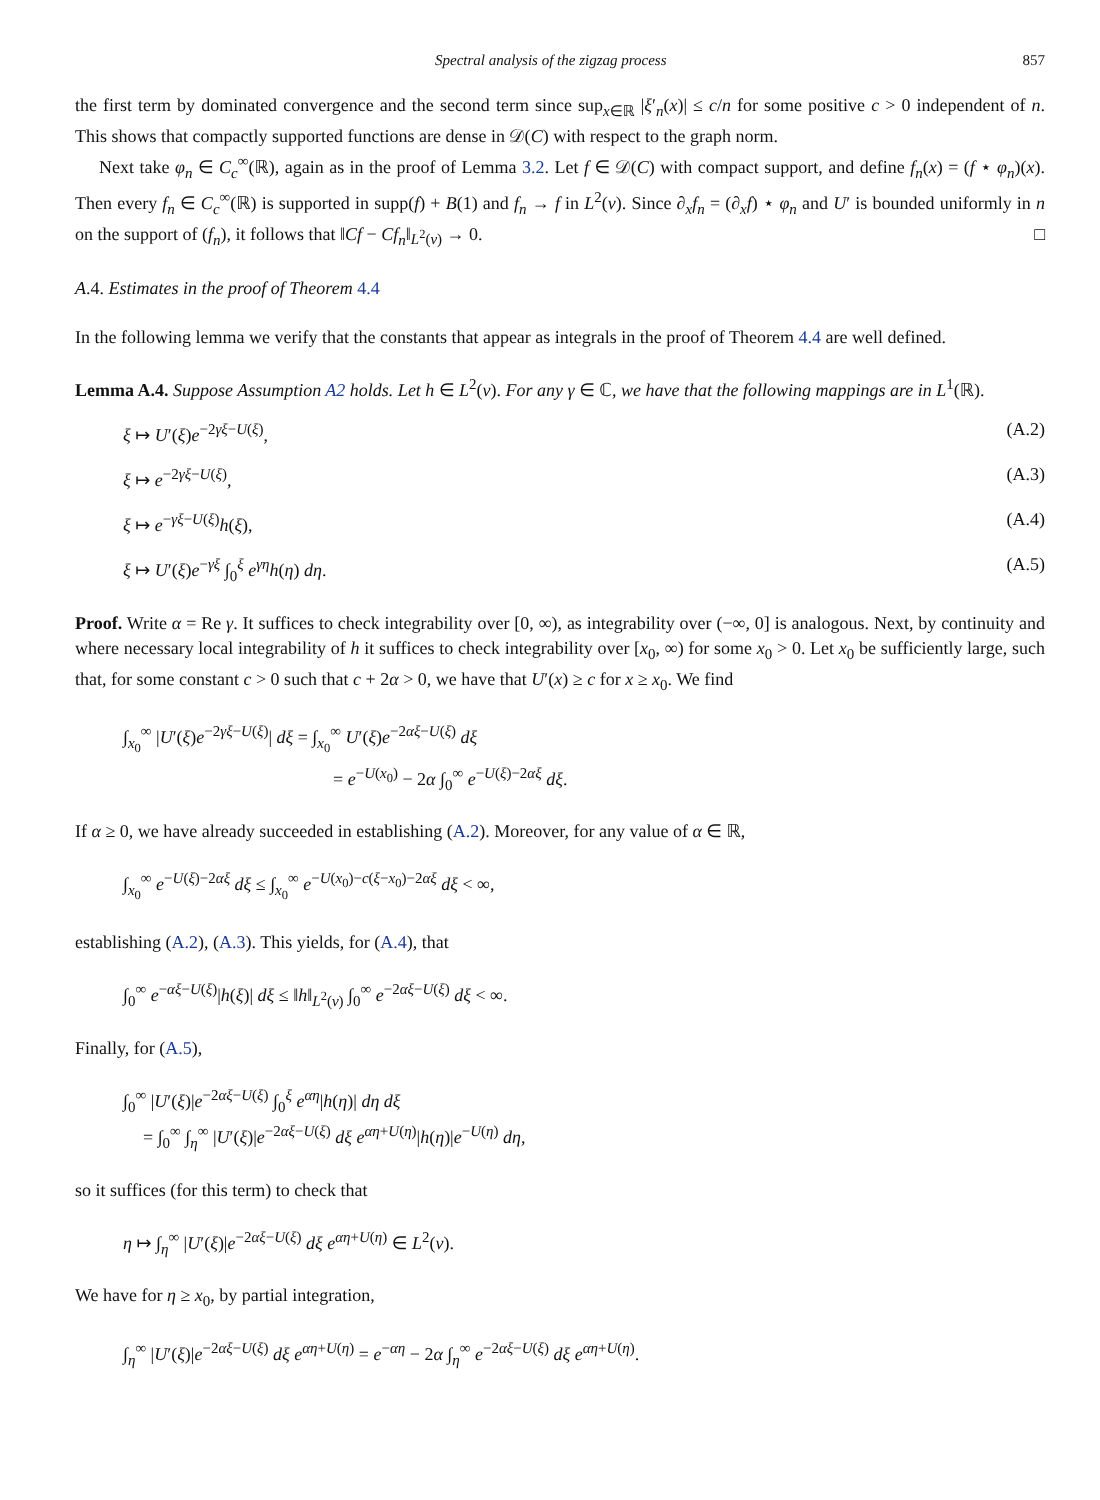Spectral analysis of the zigzag process 857
the first term by dominated convergence and the second term since sup<sub>x∈ℝ</sub> |ξ′<sub>n</sub>(x)| ≤ c/n for some positive c > 0 independent of n. This shows that compactly supported functions are dense in 𝒟(C) with respect to the graph norm.
Next take φ<sub>n</sub> ∈ C<sub>c</sub><sup>∞</sup>(ℝ), again as in the proof of Lemma 3.2. Let f ∈ 𝒟(C) with compact support, and define f<sub>n</sub>(x) = (f ⋆ φ<sub>n</sub>)(x). Then every f<sub>n</sub> ∈ C<sub>c</sub><sup>∞</sup>(ℝ) is supported in supp(f) + B(1) and f<sub>n</sub> → f in L<sup>2</sup>(ν). Since ∂<sub>x</sub>f<sub>n</sub> = (∂<sub>x</sub>f) ⋆ φ<sub>n</sub> and U′ is bounded uniformly in n on the support of (f<sub>n</sub>), it follows that ‖Cf − Cf<sub>n</sub>‖<sub>L<sup>2</sup>(ν)</sub> → 0. □
A.4. Estimates in the proof of Theorem 4.4
In the following lemma we verify that the constants that appear as integrals in the proof of Theorem 4.4 are well defined.
Lemma A.4. Suppose Assumption A2 holds. Let h ∈ L<sup>2</sup>(ν). For any γ ∈ ℂ, we have that the following mappings are in L<sup>1</sup>(ℝ).
ξ ↦ U′(ξ)e<sup>−2γξ−U(ξ)</sup>, (A.2)
ξ ↦ e<sup>−2γξ−U(ξ)</sup>, (A.3)
ξ ↦ e<sup>−γξ−U(ξ)</sup>h(ξ), (A.4)
ξ ↦ U′(ξ)e<sup>−γξ</sup> ∫<sub>0</sub><sup>ξ</sup> e<sup>γη</sup>h(η) dη. (A.5)
Proof. Write α = Re γ. It suffices to check integrability over [0, ∞), as integrability over (−∞, 0] is analogous. Next, by continuity and where necessary local integrability of h it suffices to check integrability over [x<sub>0</sub>, ∞) for some x<sub>0</sub> > 0. Let x<sub>0</sub> be sufficiently large, such that, for some constant c > 0 such that c + 2α > 0, we have that U′(x) ≥ c for x ≥ x<sub>0</sub>. We find
∫<sub>x<sub>0</sub></sub><sup>∞</sup> |U′(ξ)e<sup>−2γξ−U(ξ)</sup>| dξ = ∫<sub>x<sub>0</sub></sub><sup>∞</sup> U′(ξ)e<sup>−2αξ−U(ξ)</sup> dξ
= e<sup>−U(x<sub>0</sub>)</sup> − 2α ∫<sub>0</sub><sup>∞</sup> e<sup>−U(ξ)−2αξ</sup> dξ.
If α ≥ 0, we have already succeeded in establishing (A.2). Moreover, for any value of α ∈ ℝ,
∫<sub>x<sub>0</sub></sub><sup>∞</sup> e<sup>−U(ξ)−2αξ</sup> dξ ≤ ∫<sub>x<sub>0</sub></sub><sup>∞</sup> e<sup>−U(x<sub>0</sub>)−c(ξ−x<sub>0</sub>)−2αξ</sup> dξ < ∞,
establishing (A.2), (A.3). This yields, for (A.4), that
∫<sub>0</sub><sup>∞</sup> e<sup>−αξ−U(ξ)</sup>|h(ξ)| dξ ≤ ‖h‖<sub>L<sup>2</sup>(ν)</sub> ∫<sub>0</sub><sup>∞</sup> e<sup>−2αξ−U(ξ)</sup> dξ < ∞.
Finally, for (A.5),
∫<sub>0</sub><sup>∞</sup> |U′(ξ)|e<sup>−2αξ−U(ξ)</sup> ∫<sub>0</sub><sup>ξ</sup> e<sup>αη</sup>|h(η)| dη dξ
= ∫<sub>0</sub><sup>∞</sup> ∫<sub>η</sub><sup>∞</sup> |U′(ξ)|e<sup>−2αξ−U(ξ)</sup> dξ e<sup>αη+U(η)</sup>|h(η)|e<sup>−U(η)</sup> dη,
so it suffices (for this term) to check that
η ↦ ∫<sub>η</sub><sup>∞</sup> |U′(ξ)|e<sup>−2αξ−U(ξ)</sup> dξ e<sup>αη+U(η)</sup> ∈ L<sup>2</sup>(ν).
We have for η ≥ x<sub>0</sub>, by partial integration,
∫<sub>η</sub><sup>∞</sup> |U′(ξ)|e<sup>−2αξ−U(ξ)</sup> dξ e<sup>αη+U(η)</sup> = e<sup>−αη</sup> − 2α ∫<sub>η</sub><sup>∞</sup> e<sup>−2αξ−U(ξ)</sup> dξ e<sup>αη+U(η)</sup>.